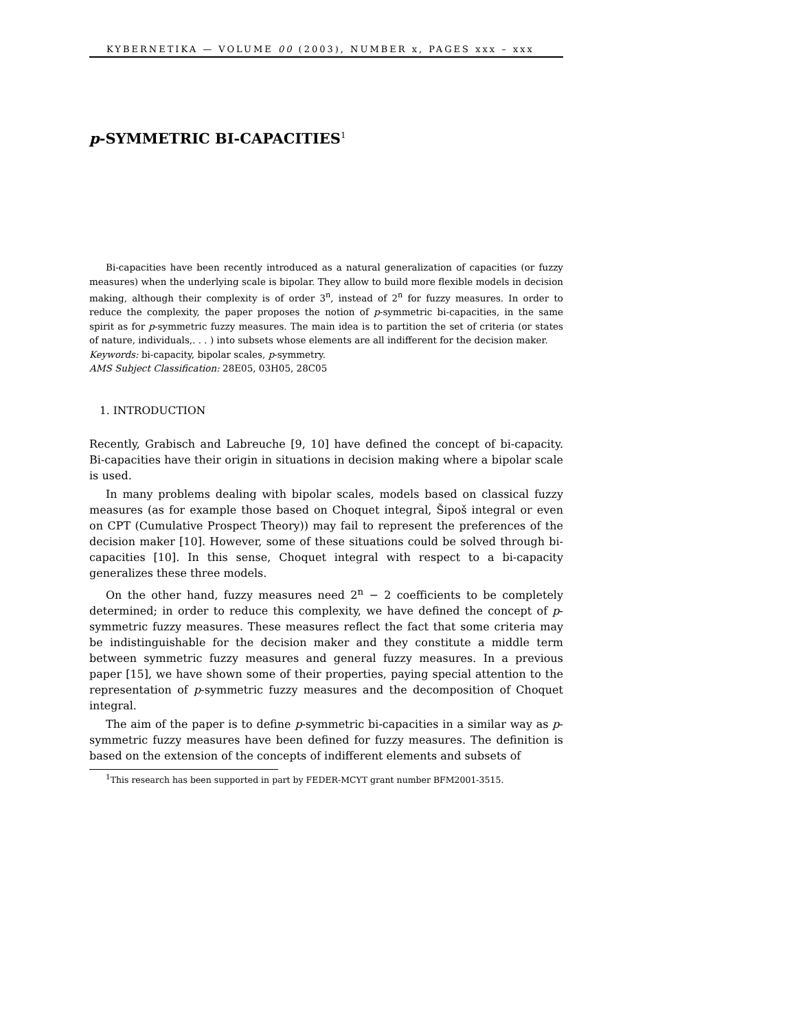KYBERNETIKA — VOLUME 00 (2003), NUMBER x, PAGES xxx – xxx
p-SYMMETRIC BI-CAPACITIES<sup>1</sup>
Bi-capacities have been recently introduced as a natural generalization of capacities (or fuzzy measures) when the underlying scale is bipolar. They allow to build more flexible models in decision making, although their complexity is of order 3<sup>n</sup>, instead of 2<sup>n</sup> for fuzzy measures. In order to reduce the complexity, the paper proposes the notion of p-symmetric bi-capacities, in the same spirit as for p-symmetric fuzzy measures. The main idea is to partition the set of criteria (or states of nature, individuals,. . . ) into subsets whose elements are all indifferent for the decision maker.
Keywords: bi-capacity, bipolar scales, p-symmetry.
AMS Subject Classification: 28E05, 03H05, 28C05
1. INTRODUCTION
Recently, Grabisch and Labreuche [9, 10] have defined the concept of bi-capacity. Bi-capacities have their origin in situations in decision making where a bipolar scale is used.
In many problems dealing with bipolar scales, models based on classical fuzzy measures (as for example those based on Choquet integral, Šipoš integral or even on CPT (Cumulative Prospect Theory)) may fail to represent the preferences of the decision maker [10]. However, some of these situations could be solved through bi-capacities [10]. In this sense, Choquet integral with respect to a bi-capacity generalizes these three models.
On the other hand, fuzzy measures need 2<sup>n</sup> − 2 coefficients to be completely determined; in order to reduce this complexity, we have defined the concept of p-symmetric fuzzy measures. These measures reflect the fact that some criteria may be indistinguishable for the decision maker and they constitute a middle term between symmetric fuzzy measures and general fuzzy measures. In a previous paper [15], we have shown some of their properties, paying special attention to the representation of p-symmetric fuzzy measures and the decomposition of Choquet integral.
The aim of the paper is to define p-symmetric bi-capacities in a similar way as p-symmetric fuzzy measures have been defined for fuzzy measures. The definition is based on the extension of the concepts of indifferent elements and subsets of
<sup>1</sup> This research has been supported in part by FEDER-MCYT grant number BFM2001-3515.